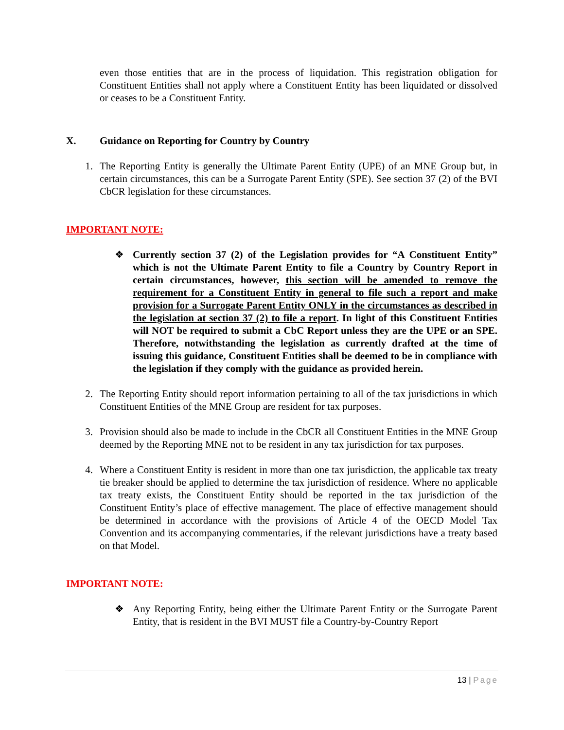even those entities that are in the process of liquidation. This registration obligation for Constituent Entities shall not apply where a Constituent Entity has been liquidated or dissolved or ceases to be a Constituent Entity.
X. Guidance on Reporting for Country by Country
1. The Reporting Entity is generally the Ultimate Parent Entity (UPE) of an MNE Group but, in certain circumstances, this can be a Surrogate Parent Entity (SPE). See section 37 (2) of the BVI CbCR legislation for these circumstances.
IMPORTANT NOTE:
❖ Currently section 37 (2) of the Legislation provides for “A Constituent Entity” which is not the Ultimate Parent Entity to file a Country by Country Report in certain circumstances, however, this section will be amended to remove the requirement for a Constituent Entity in general to file such a report and make provision for a Surrogate Parent Entity ONLY in the circumstances as described in the legislation at section 37 (2) to file a report. In light of this Constituent Entities will NOT be required to submit a CbC Report unless they are the UPE or an SPE. Therefore, notwithstanding the legislation as currently drafted at the time of issuing this guidance, Constituent Entities shall be deemed to be in compliance with the legislation if they comply with the guidance as provided herein.
2. The Reporting Entity should report information pertaining to all of the tax jurisdictions in which Constituent Entities of the MNE Group are resident for tax purposes.
3. Provision should also be made to include in the CbCR all Constituent Entities in the MNE Group deemed by the Reporting MNE not to be resident in any tax jurisdiction for tax purposes.
4. Where a Constituent Entity is resident in more than one tax jurisdiction, the applicable tax treaty tie breaker should be applied to determine the tax jurisdiction of residence. Where no applicable tax treaty exists, the Constituent Entity should be reported in the tax jurisdiction of the Constituent Entity’s place of effective management. The place of effective management should be determined in accordance with the provisions of Article 4 of the OECD Model Tax Convention and its accompanying commentaries, if the relevant jurisdictions have a treaty based on that Model.
IMPORTANT NOTE:
❖ Any Reporting Entity, being either the Ultimate Parent Entity or the Surrogate Parent Entity, that is resident in the BVI MUST file a Country-by-Country Report
13 | Page